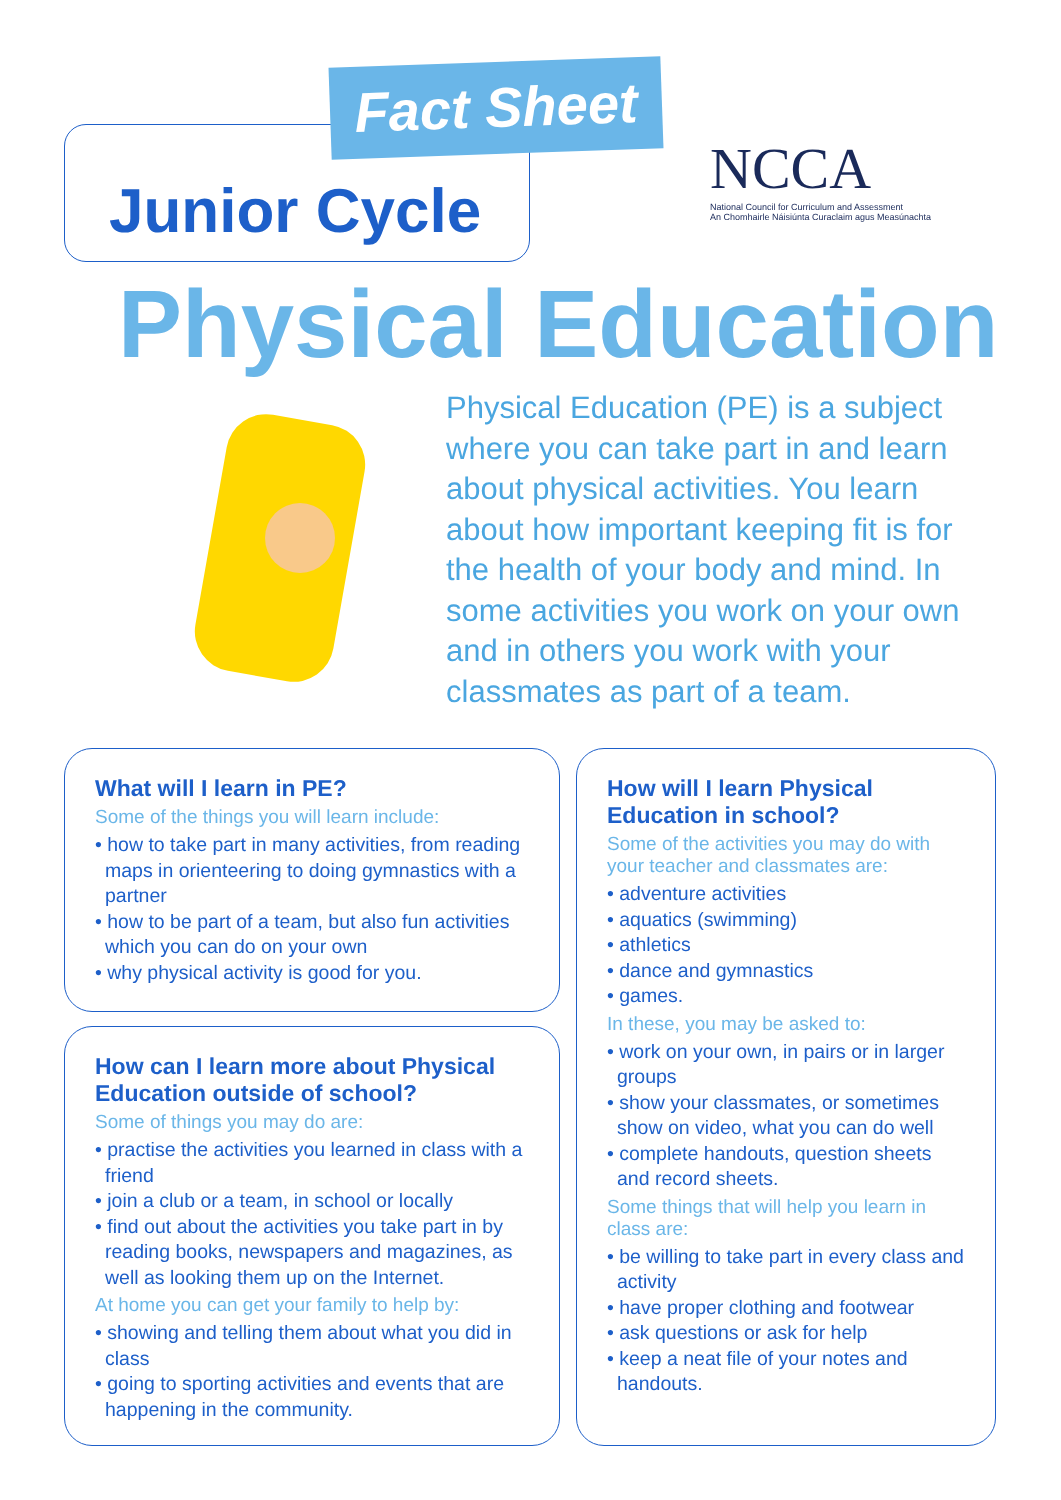Junior Cycle
Fact Sheet
NCCA
National Council for Curriculum and Assessment
An Chomhairle Náisiúnta Curaclaim agus Measúnachta
Physical Education
Physical Education (PE) is a subject where you can take part in and learn about physical activities. You learn about how important keeping fit is for the health of your body and mind. In some activities you work on your own and in others you work with your classmates as part of a team.
What will I learn in PE?
Some of the things you will learn include:
• how to take part in many activities, from reading maps in orienteering to doing gymnastics with a partner
• how to be part of a team, but also fun activities which you can do on your own
• why physical activity is good for you.
How can I learn more about Physical Education outside of school?
Some of things you may do are:
• practise the activities you learned in class with a friend
• join a club or a team, in school or locally
• find out about the activities you take part in by reading books, newspapers and magazines, as well as looking them up on the Internet.
At home you can get your family to help by:
• showing and telling them about what you did in class
• going to sporting activities and events that are happening in the community.
How will I learn Physical Education in school?
Some of the activities you may do with your teacher and classmates are:
• adventure activities
• aquatics (swimming)
• athletics
• dance and gymnastics
• games.
In these, you may be asked to:
• work on your own, in pairs or in larger groups
• show your classmates, or sometimes show on video, what you can do well
• complete handouts, question sheets and record sheets.
Some things that will help you learn in class are:
• be willing to take part in every class and activity
• have proper clothing and footwear
• ask questions or ask for help
• keep a neat file of your notes and handouts.